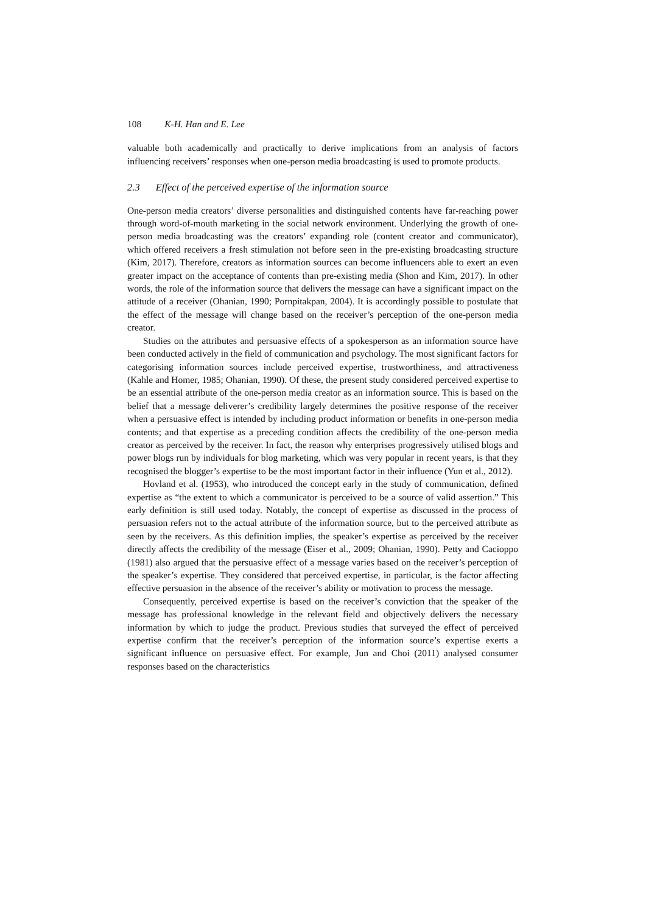108 K-H. Han and E. Lee
valuable both academically and practically to derive implications from an analysis of factors influencing receivers’ responses when one-person media broadcasting is used to promote products.
2.3 Effect of the perceived expertise of the information source
One-person media creators’ diverse personalities and distinguished contents have far-reaching power through word-of-mouth marketing in the social network environment. Underlying the growth of one-person media broadcasting was the creators’ expanding role (content creator and communicator), which offered receivers a fresh stimulation not before seen in the pre-existing broadcasting structure (Kim, 2017). Therefore, creators as information sources can become influencers able to exert an even greater impact on the acceptance of contents than pre-existing media (Shon and Kim, 2017). In other words, the role of the information source that delivers the message can have a significant impact on the attitude of a receiver (Ohanian, 1990; Pornpitakpan, 2004). It is accordingly possible to postulate that the effect of the message will change based on the receiver’s perception of the one-person media creator.
Studies on the attributes and persuasive effects of a spokesperson as an information source have been conducted actively in the field of communication and psychology. The most significant factors for categorising information sources include perceived expertise, trustworthiness, and attractiveness (Kahle and Homer, 1985; Ohanian, 1990). Of these, the present study considered perceived expertise to be an essential attribute of the one-person media creator as an information source. This is based on the belief that a message deliverer’s credibility largely determines the positive response of the receiver when a persuasive effect is intended by including product information or benefits in one-person media contents; and that expertise as a preceding condition affects the credibility of the one-person media creator as perceived by the receiver. In fact, the reason why enterprises progressively utilised blogs and power blogs run by individuals for blog marketing, which was very popular in recent years, is that they recognised the blogger’s expertise to be the most important factor in their influence (Yun et al., 2012).
Hovland et al. (1953), who introduced the concept early in the study of communication, defined expertise as “the extent to which a communicator is perceived to be a source of valid assertion.” This early definition is still used today. Notably, the concept of expertise as discussed in the process of persuasion refers not to the actual attribute of the information source, but to the perceived attribute as seen by the receivers. As this definition implies, the speaker’s expertise as perceived by the receiver directly affects the credibility of the message (Eiser et al., 2009; Ohanian, 1990). Petty and Cacioppo (1981) also argued that the persuasive effect of a message varies based on the receiver’s perception of the speaker’s expertise. They considered that perceived expertise, in particular, is the factor affecting effective persuasion in the absence of the receiver’s ability or motivation to process the message.
Consequently, perceived expertise is based on the receiver’s conviction that the speaker of the message has professional knowledge in the relevant field and objectively delivers the necessary information by which to judge the product. Previous studies that surveyed the effect of perceived expertise confirm that the receiver’s perception of the information source’s expertise exerts a significant influence on persuasive effect. For example, Jun and Choi (2011) analysed consumer responses based on the characteristics